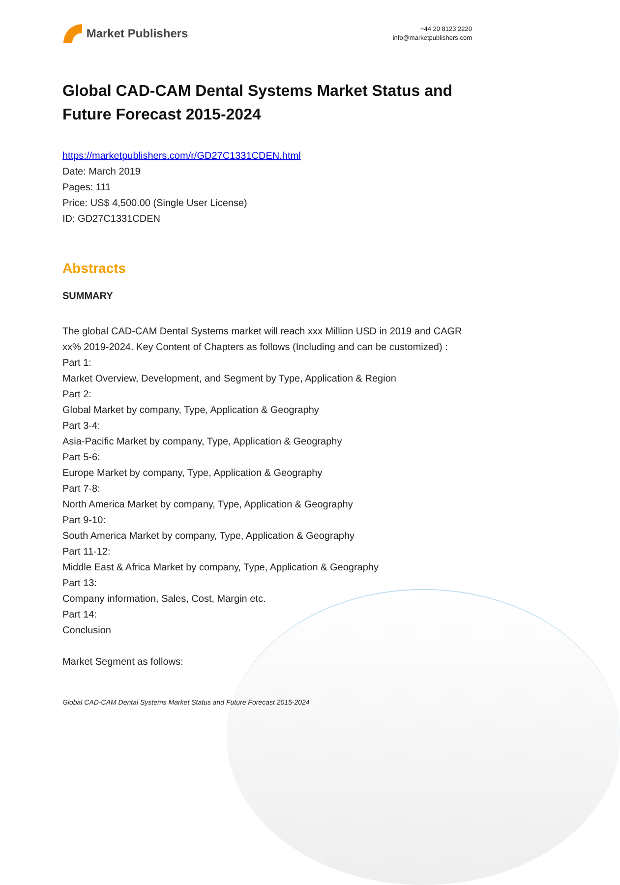Market Publishers
+44 20 8123 2220
info@marketpublishers.com
Global CAD-CAM Dental Systems Market Status and Future Forecast 2015-2024
https://marketpublishers.com/r/GD27C1331CDEN.html
Date: March 2019
Pages: 111
Price: US$ 4,500.00 (Single User License)
ID: GD27C1331CDEN
Abstracts
SUMMARY
The global CAD-CAM Dental Systems market will reach xxx Million USD in 2019 and CAGR xx% 2019-2024. Key Content of Chapters as follows (Including and can be customized) :
Part 1:
Market Overview, Development, and Segment by Type, Application & Region
Part 2:
Global Market by company, Type, Application & Geography
Part 3-4:
Asia-Pacific Market by company, Type, Application & Geography
Part 5-6:
Europe Market by company, Type, Application & Geography
Part 7-8:
North America Market by company, Type, Application & Geography
Part 9-10:
South America Market by company, Type, Application & Geography
Part 11-12:
Middle East & Africa Market by company, Type, Application & Geography
Part 13:
Company information, Sales, Cost, Margin etc.
Part 14:
Conclusion
Market Segment as follows:
Global CAD-CAM Dental Systems Market Status and Future Forecast 2015-2024